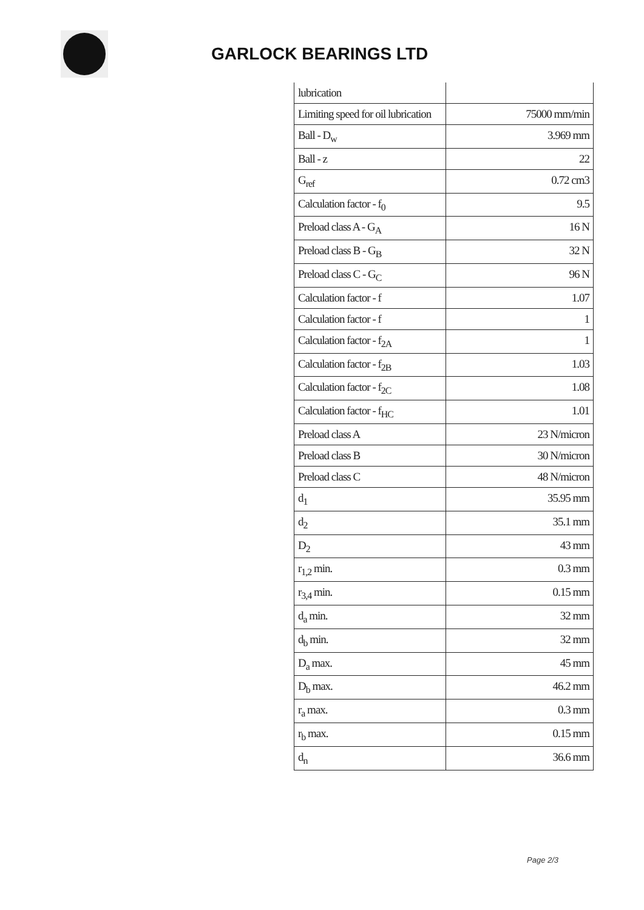GARLOCK BEARINGS LTD
| lubrication | |
| Limiting speed for oil lubrication | 75000 mm/min |
| Ball - D<sub>w</sub> | 3.969 mm |
| Ball - z | 22 |
| G<sub>ref</sub> | 0.72 cm3 |
| Calculation factor - f<sub>0</sub> | 9.5 |
| Preload class A - G<sub>A</sub> | 16 N |
| Preload class B - G<sub>B</sub> | 32 N |
| Preload class C - G<sub>C</sub> | 96 N |
| Calculation factor - f | 1.07 |
| Calculation factor - f | 1 |
| Calculation factor - f<sub>2A</sub> | 1 |
| Calculation factor - f<sub>2B</sub> | 1.03 |
| Calculation factor - f<sub>2C</sub> | 1.08 |
| Calculation factor - f<sub>HC</sub> | 1.01 |
| Preload class A | 23 N/micron |
| Preload class B | 30 N/micron |
| Preload class C | 48 N/micron |
| d<sub>1</sub> | 35.95 mm |
| d<sub>2</sub> | 35.1 mm |
| D<sub>2</sub> | 43 mm |
| r<sub>1,2</sub> min. | 0.3 mm |
| r<sub>3,4</sub> min. | 0.15 mm |
| d<sub>a</sub> min. | 32 mm |
| d<sub>b</sub> min. | 32 mm |
| D<sub>a</sub> max. | 45 mm |
| D<sub>b</sub> max. | 46.2 mm |
| r<sub>a</sub> max. | 0.3 mm |
| r<sub>b</sub> max. | 0.15 mm |
| d<sub>n</sub> | 36.6 mm |
Page 2/3